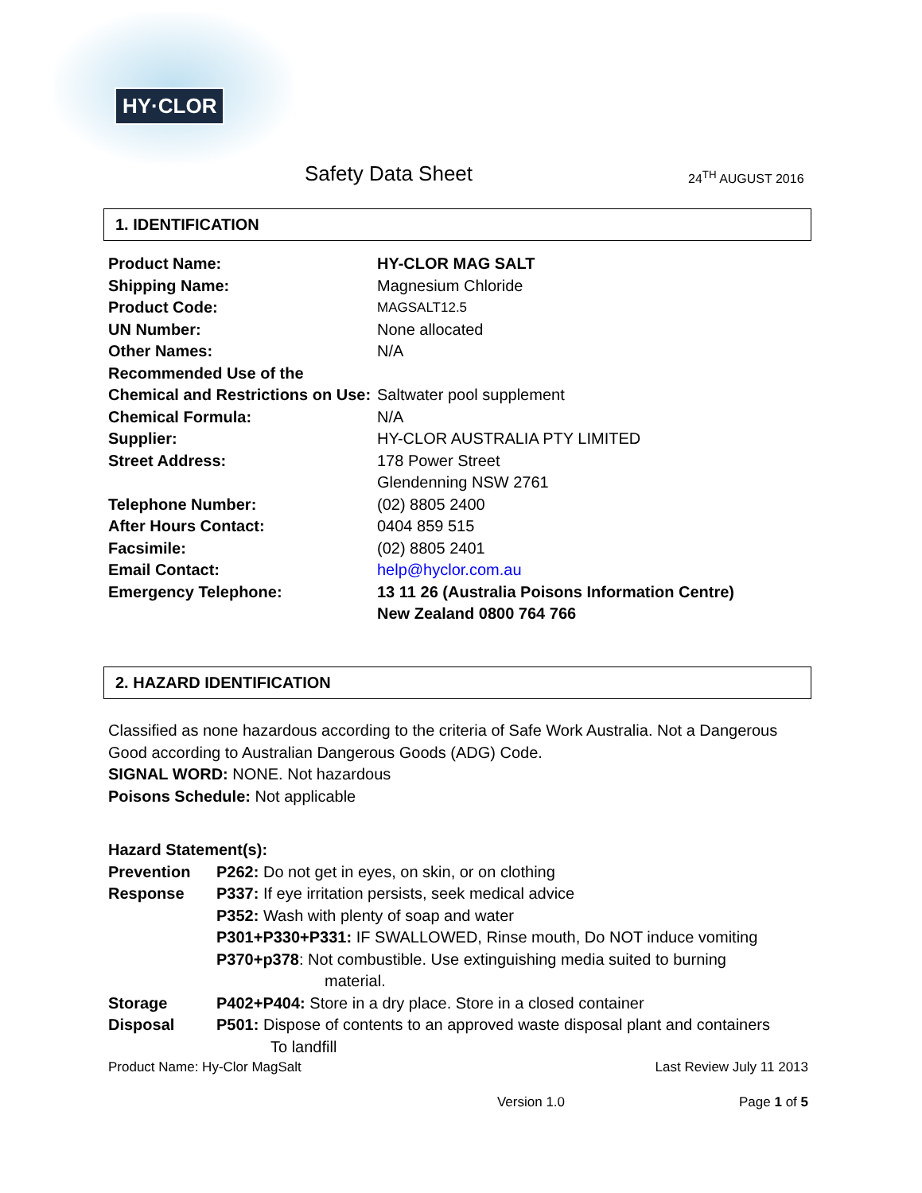HY·CLOR
Safety Data Sheet 24<sup>TH</sup> AUGUST 2016
1. IDENTIFICATION
Product Name: HY-CLOR MAG SALT
Shipping Name: Magnesium Chloride
Product Code:
MAGSALT12.5
UN Number: None allocated
Other Names: N/A
Recommended Use of the Chemical and Restrictions on Use:
Saltwater pool supplement
Chemical Formula: N/A
Supplier: HY-CLOR AUSTRALIA PTY LIMITED
Street Address: 178 Power Street
Glendenning NSW 2761
Telephone Number: (02) 8805 2400
After Hours Contact: 0404 859 515
Facsimile: (02) 8805 2401
Email Contact: help@hyclor.com.au
Emergency Telephone: 13 11 26 (Australia Poisons Information Centre)
New Zealand 0800 764 766
2. HAZARD IDENTIFICATION
Classified as none hazardous according to the criteria of Safe Work Australia. Not a Dangerous Good according to Australian Dangerous Goods (ADG) Code.
SIGNAL WORD: NONE. Not hazardous
Poisons Schedule: Not applicable
Hazard Statement(s):
Prevention P262: Do not get in eyes, on skin, or on clothing
Response P337: If eye irritation persists, seek medical advice
P352: Wash with plenty of soap and water
P301+P330+P331: IF SWALLOWED, Rinse mouth, Do NOT induce vomiting
P370+p378: Not combustible. Use extinguishing media suited to burning
material.
Storage P402+P404: Store in a dry place. Store in a closed container
Disposal P501: Dispose of contents to an approved waste disposal plant and containers
To landfill
Product Name: Hy-Clor MagSalt Last Review July 11 2013
Version 1.0 Page 1 of 5